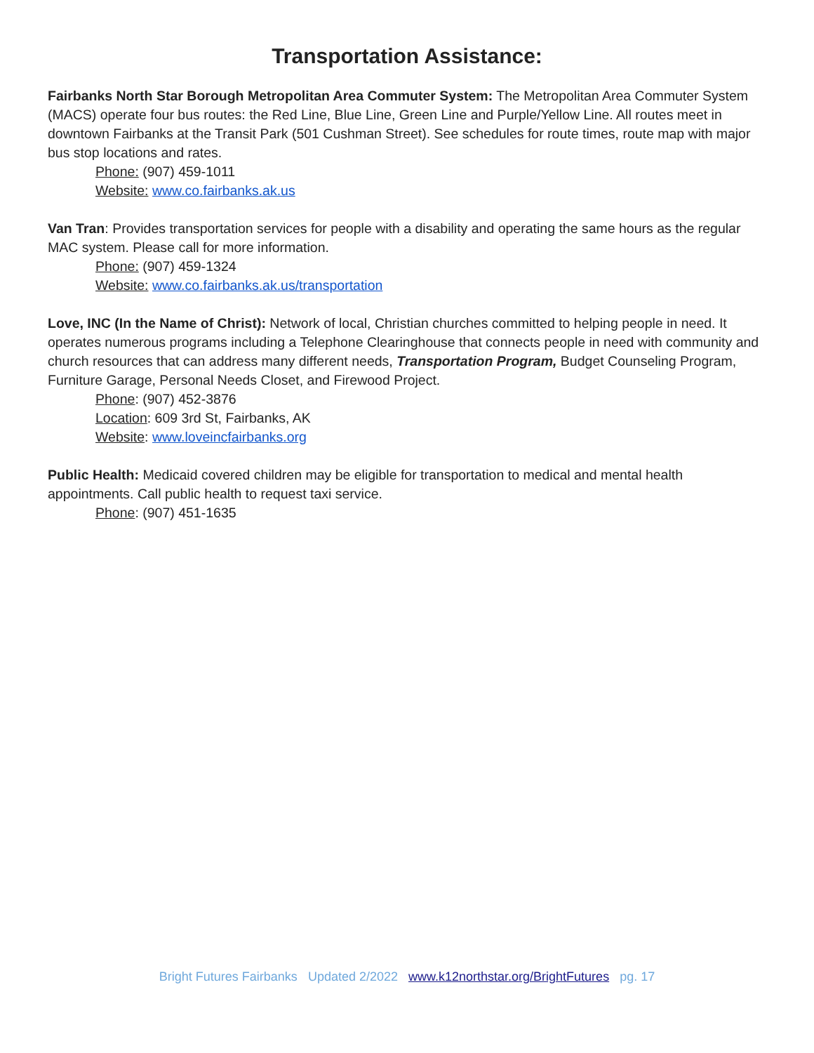Transportation Assistance:
Fairbanks North Star Borough Metropolitan Area Commuter System: The Metropolitan Area Commuter System (MACS) operate four bus routes: the Red Line, Blue Line, Green Line and Purple/Yellow Line. All routes meet in downtown Fairbanks at the Transit Park (501 Cushman Street). See schedules for route times, route map with major bus stop locations and rates.
Phone: (907) 459-1011
Website: www.co.fairbanks.ak.us
Van Tran: Provides transportation services for people with a disability and operating the same hours as the regular MAC system. Please call for more information.
Phone: (907) 459-1324
Website: www.co.fairbanks.ak.us/transportation
Love, INC (In the Name of Christ): Network of local, Christian churches committed to helping people in need. It operates numerous programs including a Telephone Clearinghouse that connects people in need with community and church resources that can address many different needs, Transportation Program, Budget Counseling Program, Furniture Garage, Personal Needs Closet, and Firewood Project.
Phone: (907) 452-3876
Location: 609 3rd St, Fairbanks, AK
Website: www.loveincfairbanks.org
Public Health: Medicaid covered children may be eligible for transportation to medical and mental health appointments. Call public health to request taxi service.
Phone: (907) 451-1635
Bright Futures Fairbanks Updated 2/2022 www.k12northstar.org/BrightFutures pg. 17